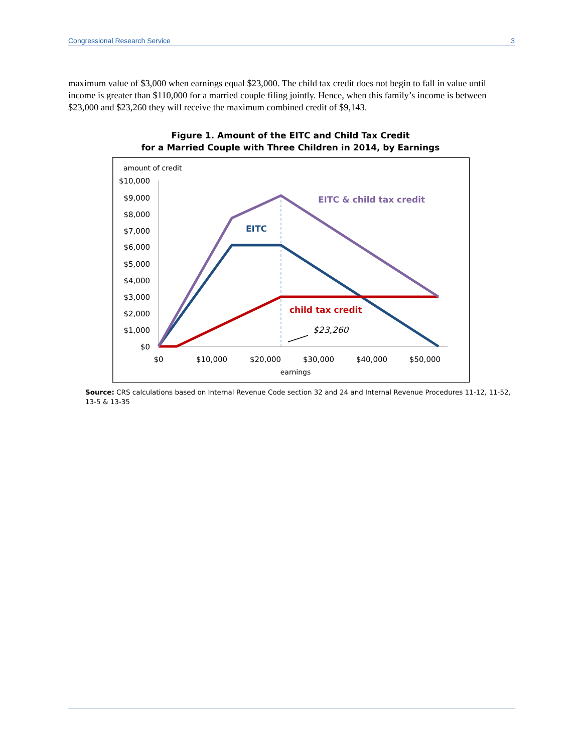Congressional Research Service 3
maximum value of $3,000 when earnings equal $23,000. The child tax credit does not begin to fall in value until income is greater than $110,000 for a married couple filing jointly. Hence, when this family’s income is between $23,000 and $23,260 they will receive the maximum combined credit of $9,143.
Figure 1. Amount of the EITC and Child Tax Credit
for a Married Couple with Three Children in 2014, by Earnings
amount of credit
$10,000
$9,000
$8,000
$7,000
$6,000
$5,000
$4,000
$3,000
$2,000
$1,000
$0
$0
$10,000
$20,000
$30,000
$40,000
$50,000
earnings
EITC & child tax credit
EITC
child tax credit
$23,260
Source: CRS calculations based on Internal Revenue Code section 32 and 24 and Internal Revenue Procedures 11-12, 11-52, 13-5 & 13-35